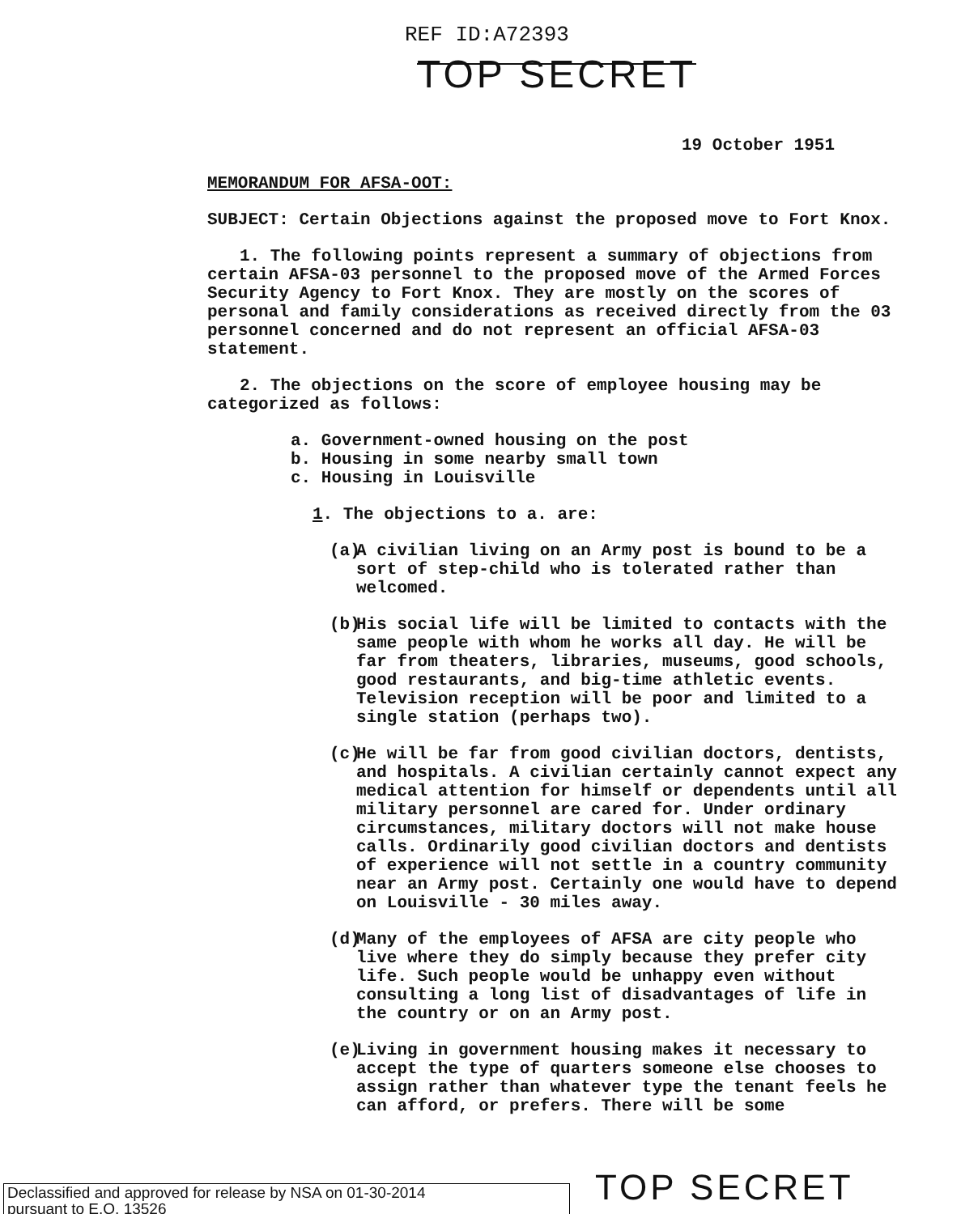REF ID:A72393
TOP SECRET
19 October 1951
MEMORANDUM FOR AFSA-OOT:
SUBJECT: Certain Objections against the proposed move to Fort Knox.
1. The following points represent a summary of objections from certain AFSA-03 personnel to the proposed move of the Armed Forces Security Agency to Fort Knox. They are mostly on the scores of personal and family considerations as received directly from the 03 personnel concerned and do not represent an official AFSA-03 statement.
2. The objections on the score of employee housing may be categorized as follows:
a. Government-owned housing on the post
b. Housing in some nearby small town
c. Housing in Louisville
1. The objections to a. are:
(a) A civilian living on an Army post is bound to be a sort of step-child who is tolerated rather than welcomed.
(b) His social life will be limited to contacts with the same people with whom he works all day. He will be far from theaters, libraries, museums, good schools, good restaurants, and big-time athletic events. Television reception will be poor and limited to a single station (perhaps two).
(c) He will be far from good civilian doctors, dentists, and hospitals. A civilian certainly cannot expect any medical attention for himself or dependents until all military personnel are cared for. Under ordinary circumstances, military doctors will not make house calls. Ordinarily good civilian doctors and dentists of experience will not settle in a country community near an Army post. Certainly one would have to depend on Louisville - 30 miles away.
(d) Many of the employees of AFSA are city people who live where they do simply because they prefer city life. Such people would be unhappy even without consulting a long list of disadvantages of life in the country or on an Army post.
(e) Living in government housing makes it necessary to accept the type of quarters someone else chooses to assign rather than whatever type the tenant feels he can afford, or prefers. There will be some
Declassified and approved for release by NSA on 01-30-2014
pursuant to E.O. 13526
TOP SECRET